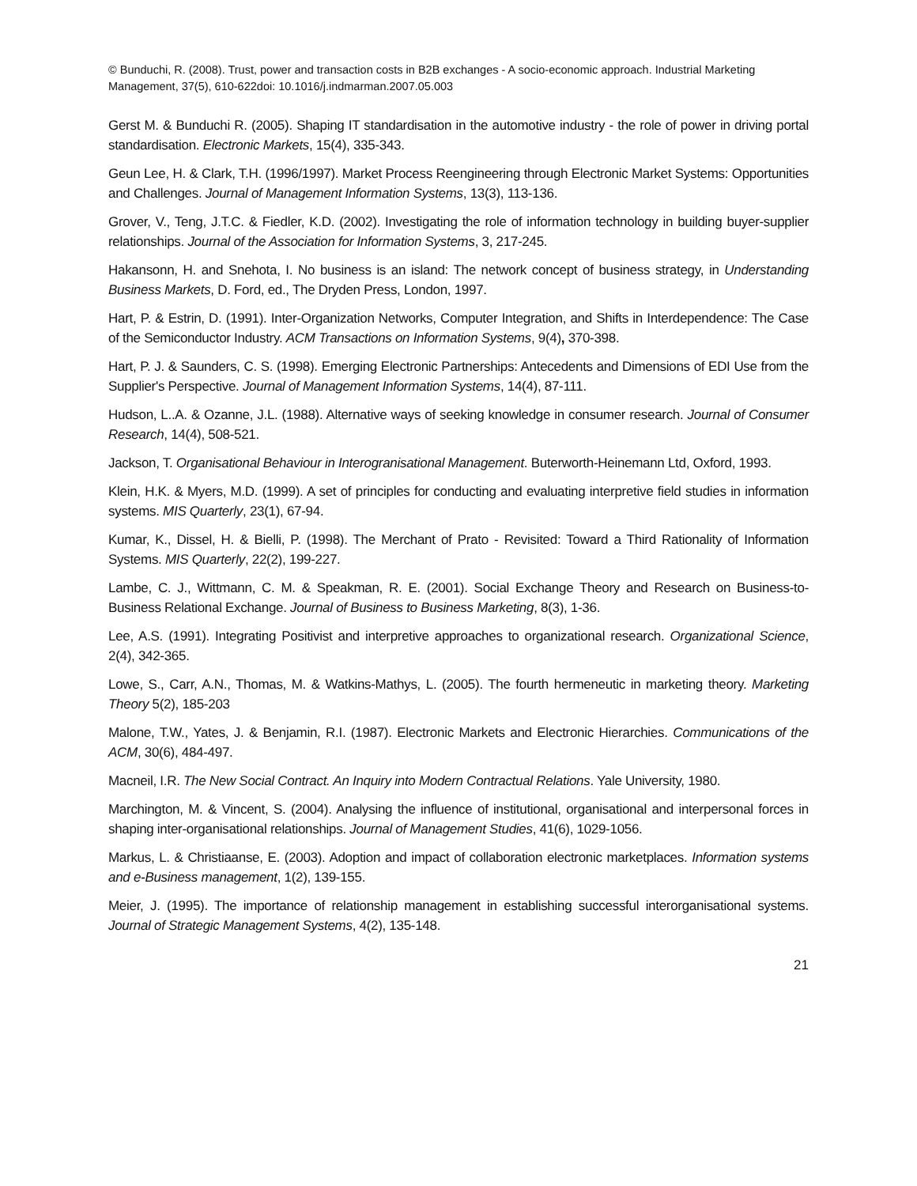© Bunduchi, R. (2008). Trust, power and transaction costs in B2B exchanges - A socio-economic approach. Industrial Marketing Management, 37(5), 610-622doi: 10.1016/j.indmarman.2007.05.003
Gerst M. & Bunduchi R. (2005). Shaping IT standardisation in the automotive industry - the role of power in driving portal standardisation. Electronic Markets, 15(4), 335-343.
Geun Lee, H. & Clark, T.H. (1996/1997). Market Process Reengineering through Electronic Market Systems: Opportunities and Challenges. Journal of Management Information Systems, 13(3), 113-136.
Grover, V., Teng, J.T.C. & Fiedler, K.D. (2002). Investigating the role of information technology in building buyer-supplier relationships. Journal of the Association for Information Systems, 3, 217-245.
Hakansonn, H. and Snehota, I. No business is an island: The network concept of business strategy, in Understanding Business Markets, D. Ford, ed., The Dryden Press, London, 1997.
Hart, P. & Estrin, D. (1991). Inter-Organization Networks, Computer Integration, and Shifts in Interdependence: The Case of the Semiconductor Industry. ACM Transactions on Information Systems, 9(4), 370-398.
Hart, P. J. & Saunders, C. S. (1998). Emerging Electronic Partnerships: Antecedents and Dimensions of EDI Use from the Supplier's Perspective. Journal of Management Information Systems, 14(4), 87-111.
Hudson, L..A. & Ozanne, J.L. (1988). Alternative ways of seeking knowledge in consumer research. Journal of Consumer Research, 14(4), 508-521.
Jackson, T. Organisational Behaviour in Interogranisational Management. Buterworth-Heinemann Ltd, Oxford, 1993.
Klein, H.K. & Myers, M.D. (1999). A set of principles for conducting and evaluating interpretive field studies in information systems. MIS Quarterly, 23(1), 67-94.
Kumar, K., Dissel, H. & Bielli, P. (1998). The Merchant of Prato - Revisited: Toward a Third Rationality of Information Systems. MIS Quarterly, 22(2), 199-227.
Lambe, C. J., Wittmann, C. M. & Speakman, R. E. (2001). Social Exchange Theory and Research on Business-to-Business Relational Exchange. Journal of Business to Business Marketing, 8(3), 1-36.
Lee, A.S. (1991). Integrating Positivist and interpretive approaches to organizational research. Organizational Science, 2(4), 342-365.
Lowe, S., Carr, A.N., Thomas, M. & Watkins-Mathys, L. (2005). The fourth hermeneutic in marketing theory. Marketing Theory 5(2), 185-203
Malone, T.W., Yates, J. & Benjamin, R.I. (1987). Electronic Markets and Electronic Hierarchies. Communications of the ACM, 30(6), 484-497.
Macneil, I.R. The New Social Contract. An Inquiry into Modern Contractual Relations. Yale University, 1980.
Marchington, M. & Vincent, S. (2004). Analysing the influence of institutional, organisational and interpersonal forces in shaping inter-organisational relationships. Journal of Management Studies, 41(6), 1029-1056.
Markus, L. & Christiaanse, E. (2003). Adoption and impact of collaboration electronic marketplaces. Information systems and e-Business management, 1(2), 139-155.
Meier, J. (1995). The importance of relationship management in establishing successful interorganisational systems. Journal of Strategic Management Systems, 4(2), 135-148.
21